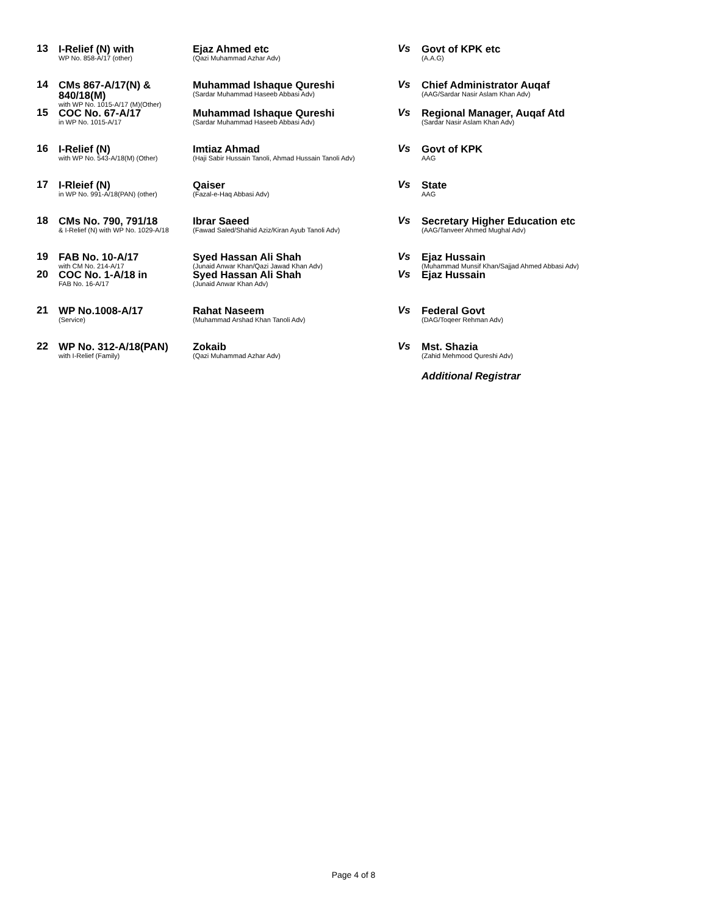| 13 | I-Relief (N) with WP No. 858-A/17 (other) | Ejaz Ahmed etc (Qazi Muhammad Azhar Adv) | Vs | Govt of KPK etc (A.A.G) |
| 14 | CMs 867-A/17(N) & 840/18(M) with WP No. 1015-A/17 (M)(Other) | Muhammad Ishaque Qureshi (Sardar Muhammad Haseeb Abbasi Adv) | Vs | Chief Administrator Auqaf (AAG/Sardar Nasir Aslam Khan Adv) |
| 15 | COC No. 67-A/17 in WP No. 1015-A/17 | Muhammad Ishaque Qureshi (Sardar Muhammad Haseeb Abbasi Adv) | Vs | Regional Manager, Auqaf Atd (Sardar Nasir Aslam Khan Adv) |
| 16 | I-Relief (N) with WP No. 543-A/18(M) (Other) | Imtiaz Ahmad (Haji Sabir Hussain Tanoli, Ahmad Hussain Tanoli Adv) | Vs | Govt of KPK AAG |
| 17 | I-Rleief (N) in WP No. 991-A/18(PAN) (other) | Qaiser (Fazal-e-Haq Abbasi Adv) | Vs | State AAG |
| 18 | CMs No. 790, 791/18 & I-Relief (N) with WP No. 1029-A/18 | Ibrar Saeed (Fawad Saled/Shahid Aziz/Kiran Ayub Tanoli Adv) | Vs | Secretary Higher Education etc (AAG/Tanveer Ahmed Mughal Adv) |
| 19 | FAB No. 10-A/17 with CM No. 214-A/17 | Syed Hassan Ali Shah (Junaid Anwar Khan/Qazi Jawad Khan Adv) | Vs | Ejaz Hussain (Muhammad Munsif Khan/Sajjad Ahmed Abbasi Adv) |
| 20 | COC No. 1-A/18 in FAB No. 16-A/17 | Syed Hassan Ali Shah (Junaid Anwar Khan Adv) | Vs | Ejaz Hussain |
| 21 | WP No.1008-A/17 (Service) | Rahat Naseem (Muhammad Arshad Khan Tanoli Adv) | Vs | Federal Govt (DAG/Toqeer Rehman Adv) |
| 22 | WP No. 312-A/18(PAN) with I-Relief (Family) | Zokaib (Qazi Muhammad Azhar Adv) | Vs | Mst. Shazia (Zahid Mehmood Qureshi Adv) |
| | | | | Additional Registrar |
Page 4 of 8